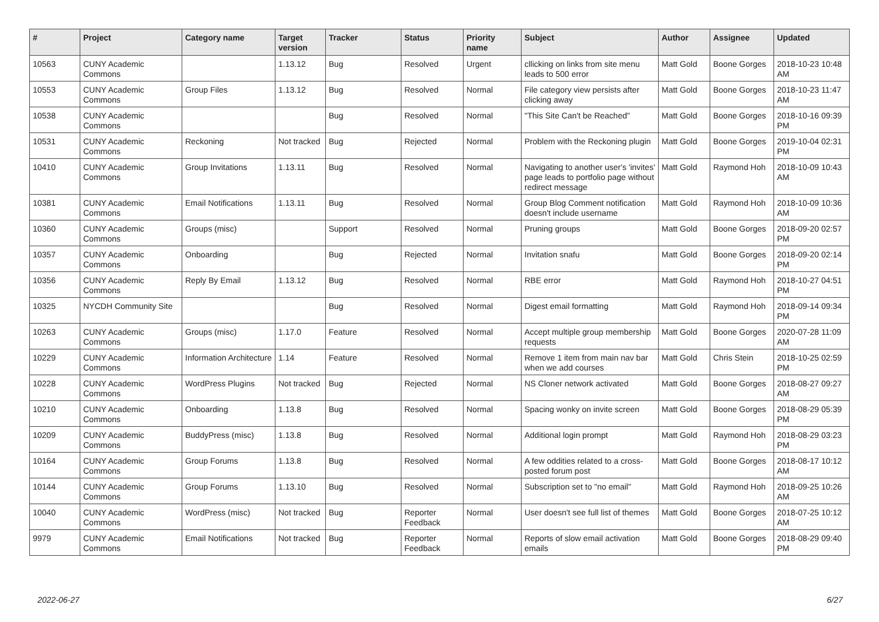| # | Project | Category name | Target version | Tracker | Status | Priority name | Subject | Author | Assignee | Updated |
| --- | --- | --- | --- | --- | --- | --- | --- | --- | --- | --- |
| 10563 | CUNY Academic Commons | | 1.13.12 | Bug | Resolved | Urgent | cllicking on links from site menu leads to 500 error | Matt Gold | Boone Gorges | 2018-10-23 10:48 AM |
| 10553 | CUNY Academic Commons | Group Files | 1.13.12 | Bug | Resolved | Normal | File category view persists after clicking away | Matt Gold | Boone Gorges | 2018-10-23 11:47 AM |
| 10538 | CUNY Academic Commons | | | Bug | Resolved | Normal | "This Site Can't be Reached" | Matt Gold | Boone Gorges | 2018-10-16 09:39 PM |
| 10531 | CUNY Academic Commons | Reckoning | Not tracked | Bug | Rejected | Normal | Problem with the Reckoning plugin | Matt Gold | Boone Gorges | 2019-10-04 02:31 PM |
| 10410 | CUNY Academic Commons | Group Invitations | 1.13.11 | Bug | Resolved | Normal | Navigating to another user's 'invites' page leads to portfolio page without redirect message | Matt Gold | Raymond Hoh | 2018-10-09 10:43 AM |
| 10381 | CUNY Academic Commons | Email Notifications | 1.13.11 | Bug | Resolved | Normal | Group Blog Comment notification doesn't include username | Matt Gold | Raymond Hoh | 2018-10-09 10:36 AM |
| 10360 | CUNY Academic Commons | Groups (misc) | | Support | Resolved | Normal | Pruning groups | Matt Gold | Boone Gorges | 2018-09-20 02:57 PM |
| 10357 | CUNY Academic Commons | Onboarding | | Bug | Rejected | Normal | Invitation snafu | Matt Gold | Boone Gorges | 2018-09-20 02:14 PM |
| 10356 | CUNY Academic Commons | Reply By Email | 1.13.12 | Bug | Resolved | Normal | RBE error | Matt Gold | Raymond Hoh | 2018-10-27 04:51 PM |
| 10325 | NYCDH Community Site | | | Bug | Resolved | Normal | Digest email formatting | Matt Gold | Raymond Hoh | 2018-09-14 09:34 PM |
| 10263 | CUNY Academic Commons | Groups (misc) | 1.17.0 | Feature | Resolved | Normal | Accept multiple group membership requests | Matt Gold | Boone Gorges | 2020-07-28 11:09 AM |
| 10229 | CUNY Academic Commons | Information Architecture | 1.14 | Feature | Resolved | Normal | Remove 1 item from main nav bar when we add courses | Matt Gold | Chris Stein | 2018-10-25 02:59 PM |
| 10228 | CUNY Academic Commons | WordPress Plugins | Not tracked | Bug | Rejected | Normal | NS Cloner network activated | Matt Gold | Boone Gorges | 2018-08-27 09:27 AM |
| 10210 | CUNY Academic Commons | Onboarding | 1.13.8 | Bug | Resolved | Normal | Spacing wonky on invite screen | Matt Gold | Boone Gorges | 2018-08-29 05:39 PM |
| 10209 | CUNY Academic Commons | BuddyPress (misc) | 1.13.8 | Bug | Resolved | Normal | Additional login prompt | Matt Gold | Raymond Hoh | 2018-08-29 03:23 PM |
| 10164 | CUNY Academic Commons | Group Forums | 1.13.8 | Bug | Resolved | Normal | A few oddities related to a cross-posted forum post | Matt Gold | Boone Gorges | 2018-08-17 10:12 AM |
| 10144 | CUNY Academic Commons | Group Forums | 1.13.10 | Bug | Resolved | Normal | Subscription set to "no email" | Matt Gold | Raymond Hoh | 2018-09-25 10:26 AM |
| 10040 | CUNY Academic Commons | WordPress (misc) | Not tracked | Bug | Reporter Feedback | Normal | User doesn't see full list of themes | Matt Gold | Boone Gorges | 2018-07-25 10:12 AM |
| 9979 | CUNY Academic Commons | Email Notifications | Not tracked | Bug | Reporter Feedback | Normal | Reports of slow email activation emails | Matt Gold | Boone Gorges | 2018-08-29 09:40 PM |
2022-06-27 6/27